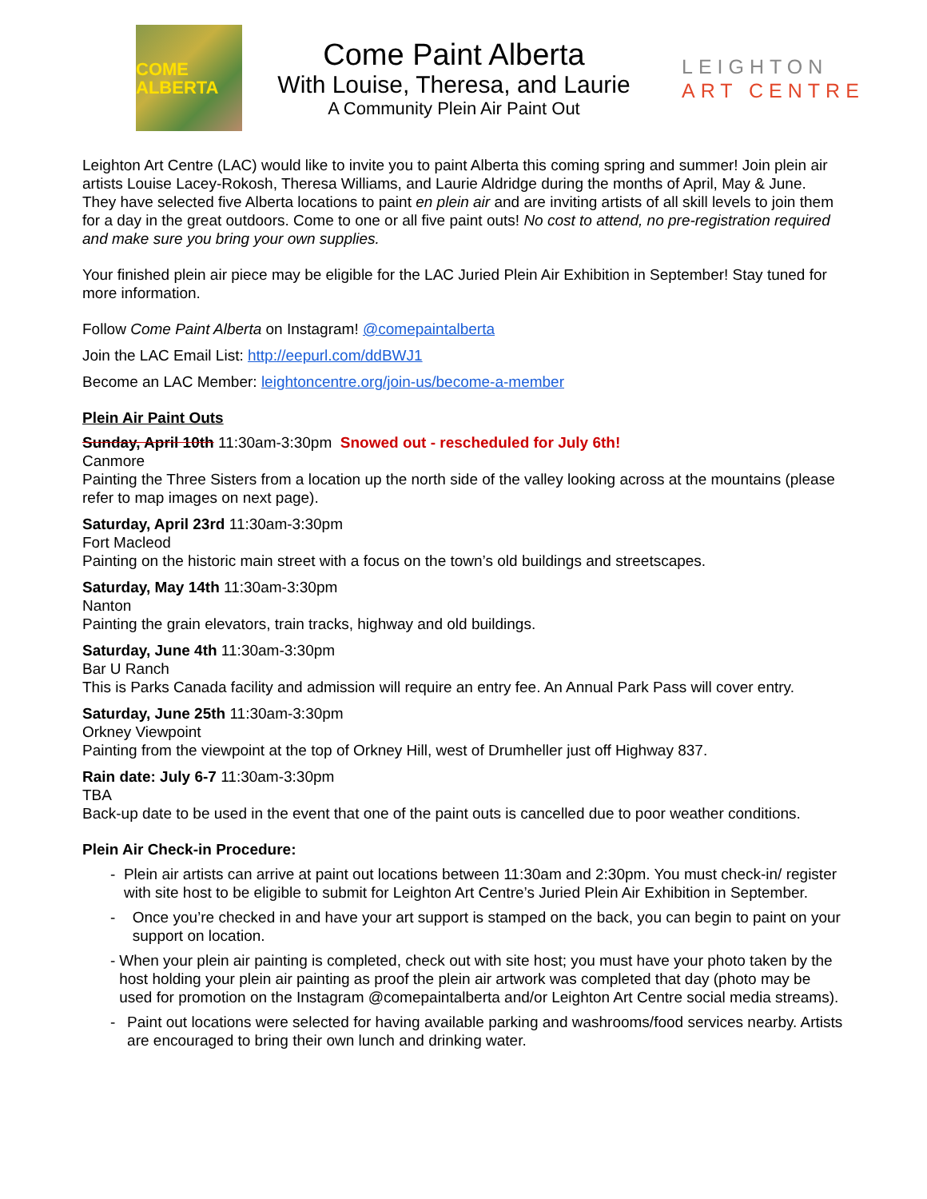COME ALBERTA
Come Paint Alberta
With Louise, Theresa, and Laurie
A Community Plein Air Paint Out
LEIGHTON
ART CENTRE
Leighton Art Centre (LAC) would like to invite you to paint Alberta this coming spring and summer! Join plein air artists Louise Lacey-Rokosh, Theresa Williams, and Laurie Aldridge during the months of April, May & June. They have selected five Alberta locations to paint en plein air and are inviting artists of all skill levels to join them for a day in the great outdoors. Come to one or all five paint outs! No cost to attend, no pre-registration required and make sure you bring your own supplies.
Your finished plein air piece may be eligible for the LAC Juried Plein Air Exhibition in September! Stay tuned for more information.
Follow Come Paint Alberta on Instagram! @comepaintalberta
Join the LAC Email List: http://eepurl.com/ddBWJ1
Become an LAC Member: leightoncentre.org/join-us/become-a-member
Plein Air Paint Outs
Sunday, April 10th 11:30am-3:30pm Snowed out - rescheduled for July 6th!
Canmore
Painting the Three Sisters from a location up the north side of the valley looking across at the mountains (please refer to map images on next page).
Saturday, April 23rd 11:30am-3:30pm
Fort Macleod
Painting on the historic main street with a focus on the town’s old buildings and streetscapes.
Saturday, May 14th 11:30am-3:30pm
Nanton
Painting the grain elevators, train tracks, highway and old buildings.
Saturday, June 4th 11:30am-3:30pm
Bar U Ranch
This is Parks Canada facility and admission will require an entry fee. An Annual Park Pass will cover entry.
Saturday, June 25th 11:30am-3:30pm
Orkney Viewpoint
Painting from the viewpoint at the top of Orkney Hill, west of Drumheller just off Highway 837.
Rain date: July 6-7 11:30am-3:30pm
TBA
Back-up date to be used in the event that one of the paint outs is cancelled due to poor weather conditions.
Plein Air Check-in Procedure:
- Plein air artists can arrive at paint out locations between 11:30am and 2:30pm. You must check-in/ register with site host to be eligible to submit for Leighton Art Centre’s Juried Plein Air Exhibition in September.
- Once you’re checked in and have your art support is stamped on the back, you can begin to paint on your support on location.
- When your plein air painting is completed, check out with site host; you must have your photo taken by the host holding your plein air painting as proof the plein air artwork was completed that day (photo may be used for promotion on the Instagram @comepaintalberta and/or Leighton Art Centre social media streams).
- Paint out locations were selected for having available parking and washrooms/food services nearby. Artists are encouraged to bring their own lunch and drinking water.